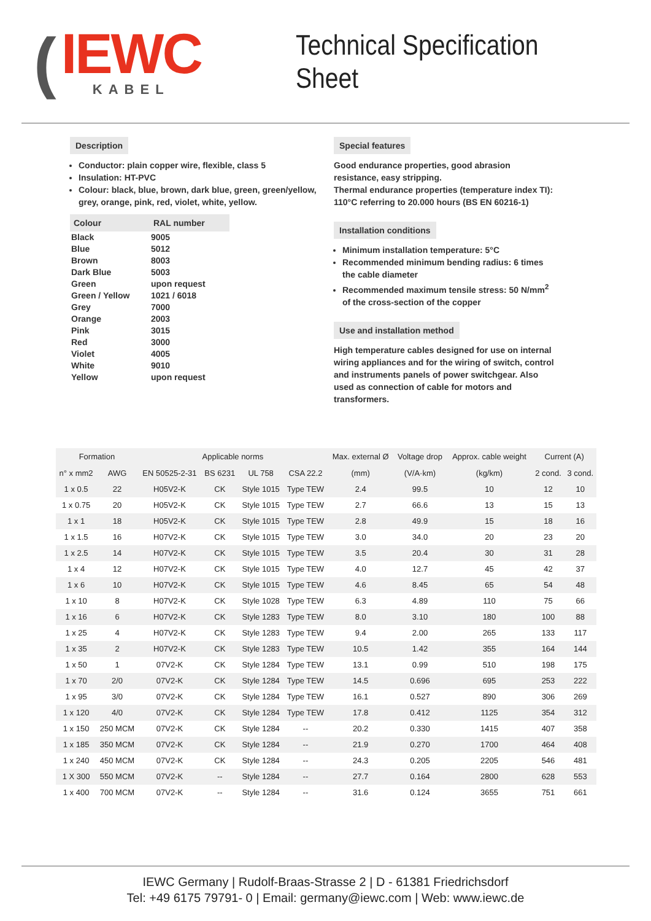(
IEWC
KABEL
Technical Specification Sheet
Description
Conductor: plain copper wire, flexible, class 5
Insulation: HT-PVC
Colour: black, blue, brown, dark blue, green, green/yellow, grey, orange, pink, red, violet, white, yellow.
| Colour | RAL number |
| --- | --- |
| Black | 9005 |
| Blue | 5012 |
| Brown | 8003 |
| Dark Blue | 5003 |
| Green | upon request |
| Green / Yellow | 1021 / 6018 |
| Grey | 7000 |
| Orange | 2003 |
| Pink | 3015 |
| Red | 3000 |
| Violet | 4005 |
| White | 9010 |
| Yellow | upon request |
Special features
Good endurance properties, good abrasion resistance, easy stripping.
Thermal endurance properties (temperature index TI): 110°C referring to 20.000 hours (BS EN 60216-1)
Installation conditions
Minimum installation temperature: 5°C
Recommended minimum bending radius: 6 times the cable diameter
Recommended maximum tensile stress: 50 N/mm<sup>2</sup> of the cross-section of the copper
Use and installation method
High temperature cables designed for use on internal wiring appliances and for the wiring of switch, control and instruments panels of power switchgear. Also used as connection of cable for motors and transformers.
| Formation | | Applicable norms | | | | Max. external Ø | Voltage drop | Approx. cable weight | Current (A) | |
| --- | --- | --- | --- | --- | --- | --- | --- | --- | --- | --- |
| n° x mm2 | AWG | EN 50525-2-31 | BS 6231 | UL 758 | CSA 22.2 | (mm) | (V/A·km) | (kg/km) | 2 cond. | 3 cond. |
| 1 x 0.5 | 22 | H05V2-K | CK | Style 1015 | Type TEW | 2.4 | 99.5 | 10 | 12 | 10 |
| 1 x 0.75 | 20 | H05V2-K | CK | Style 1015 | Type TEW | 2.7 | 66.6 | 13 | 15 | 13 |
| 1 x 1 | 18 | H05V2-K | CK | Style 1015 | Type TEW | 2.8 | 49.9 | 15 | 18 | 16 |
| 1 x 1.5 | 16 | H07V2-K | CK | Style 1015 | Type TEW | 3.0 | 34.0 | 20 | 23 | 20 |
| 1 x 2.5 | 14 | H07V2-K | CK | Style 1015 | Type TEW | 3.5 | 20.4 | 30 | 31 | 28 |
| 1 x 4 | 12 | H07V2-K | CK | Style 1015 | Type TEW | 4.0 | 12.7 | 45 | 42 | 37 |
| 1 x 6 | 10 | H07V2-K | CK | Style 1015 | Type TEW | 4.6 | 8.45 | 65 | 54 | 48 |
| 1 x 10 | 8 | H07V2-K | CK | Style 1028 | Type TEW | 6.3 | 4.89 | 110 | 75 | 66 |
| 1 x 16 | 6 | H07V2-K | CK | Style 1283 | Type TEW | 8.0 | 3.10 | 180 | 100 | 88 |
| 1 x 25 | 4 | H07V2-K | CK | Style 1283 | Type TEW | 9.4 | 2.00 | 265 | 133 | 117 |
| 1 x 35 | 2 | H07V2-K | CK | Style 1283 | Type TEW | 10.5 | 1.42 | 355 | 164 | 144 |
| 1 x 50 | 1 | 07V2-K | CK | Style 1284 | Type TEW | 13.1 | 0.99 | 510 | 198 | 175 |
| 1 x 70 | 2/0 | 07V2-K | CK | Style 1284 | Type TEW | 14.5 | 0.696 | 695 | 253 | 222 |
| 1 x 95 | 3/0 | 07V2-K | CK | Style 1284 | Type TEW | 16.1 | 0.527 | 890 | 306 | 269 |
| 1 x 120 | 4/0 | 07V2-K | CK | Style 1284 | Type TEW | 17.8 | 0.412 | 1125 | 354 | 312 |
| 1 x 150 | 250 MCM | 07V2-K | CK | Style 1284 | -- | 20.2 | 0.330 | 1415 | 407 | 358 |
| 1 x 185 | 350 MCM | 07V2-K | CK | Style 1284 | -- | 21.9 | 0.270 | 1700 | 464 | 408 |
| 1 x 240 | 450 MCM | 07V2-K | CK | Style 1284 | -- | 24.3 | 0.205 | 2205 | 546 | 481 |
| 1 X 300 | 550 MCM | 07V2-K | -- | Style 1284 | -- | 27.7 | 0.164 | 2800 | 628 | 553 |
| 1 x 400 | 700 MCM | 07V2-K | -- | Style 1284 | -- | 31.6 | 0.124 | 3655 | 751 | 661 |
IEWC Germany | Rudolf-Braas-Strasse 2 | D - 61381 Friedrichsdorf
Tel: +49 6175 79791- 0 | Email: germany@iewc.com | Web: www.iewc.de